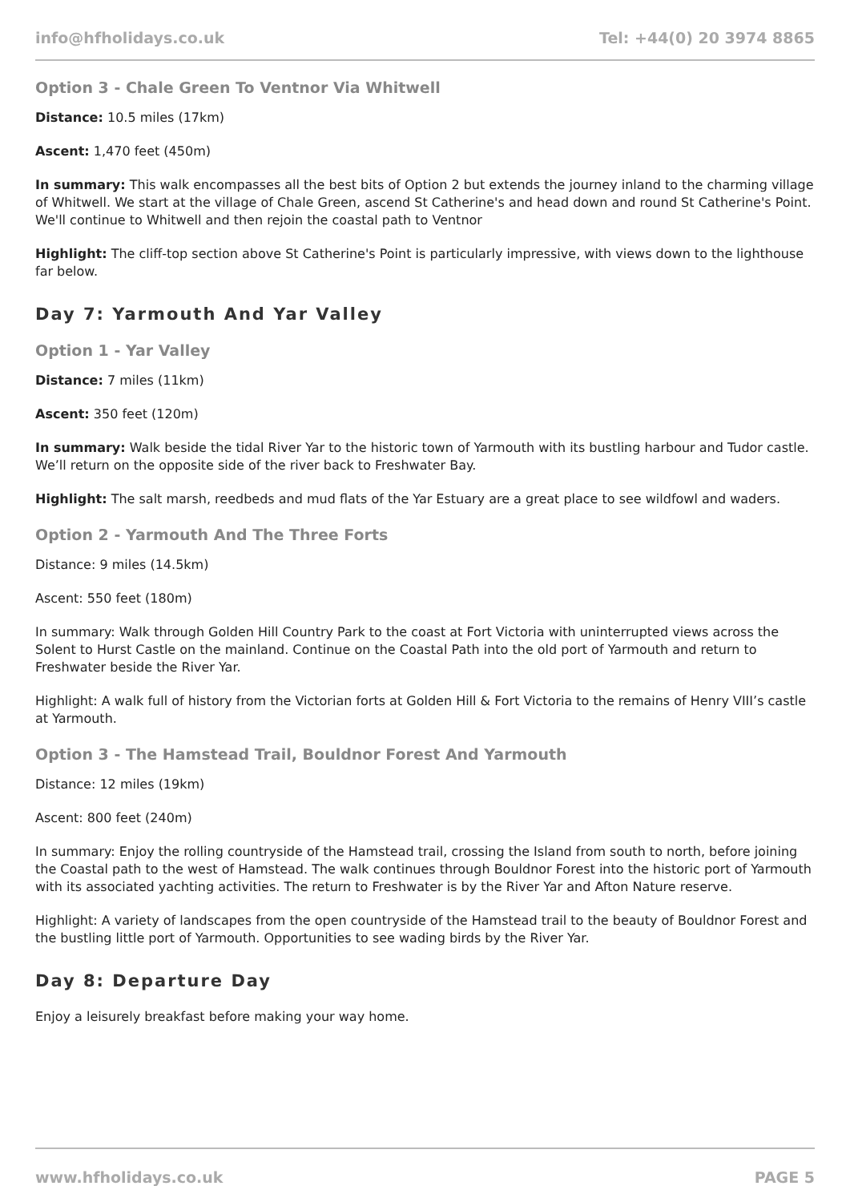info@hfholidays.co.uk Tel: +44(0) 20 3974 8865
Option 3 - Chale Green To Ventnor Via Whitwell
Distance: 10.5 miles (17km)
Ascent: 1,470 feet (450m)
In summary: This walk encompasses all the best bits of Option 2 but extends the journey inland to the charming village of Whitwell. We start at the village of Chale Green, ascend St Catherine's and head down and round St Catherine's Point. We'll continue to Whitwell and then rejoin the coastal path to Ventnor
Highlight: The cliff-top section above St Catherine's Point is particularly impressive, with views down to the lighthouse far below.
Day 7: Yarmouth And Yar Valley
Option 1 - Yar Valley
Distance: 7 miles (11km)
Ascent: 350 feet (120m)
In summary: Walk beside the tidal River Yar to the historic town of Yarmouth with its bustling harbour and Tudor castle. We’ll return on the opposite side of the river back to Freshwater Bay.
Highlight: The salt marsh, reedbeds and mud flats of the Yar Estuary are a great place to see wildfowl and waders.
Option 2 - Yarmouth And The Three Forts
Distance: 9 miles (14.5km)
Ascent: 550 feet (180m)
In summary: Walk through Golden Hill Country Park to the coast at Fort Victoria with uninterrupted views across the Solent to Hurst Castle on the mainland. Continue on the Coastal Path into the old port of Yarmouth and return to Freshwater beside the River Yar.
Highlight: A walk full of history from the Victorian forts at Golden Hill & Fort Victoria to the remains of Henry VIII’s castle at Yarmouth.
Option 3 - The Hamstead Trail, Bouldnor Forest And Yarmouth
Distance: 12 miles (19km)
Ascent: 800 feet (240m)
In summary: Enjoy the rolling countryside of the Hamstead trail, crossing the Island from south to north, before joining the Coastal path to the west of Hamstead. The walk continues through Bouldnor Forest into the historic port of Yarmouth with its associated yachting activities. The return to Freshwater is by the River Yar and Afton Nature reserve.
Highlight: A variety of landscapes from the open countryside of the Hamstead trail to the beauty of Bouldnor Forest and the bustling little port of Yarmouth. Opportunities to see wading birds by the River Yar.
Day 8: Departure Day
Enjoy a leisurely breakfast before making your way home.
www.hfholidays.co.uk PAGE 5